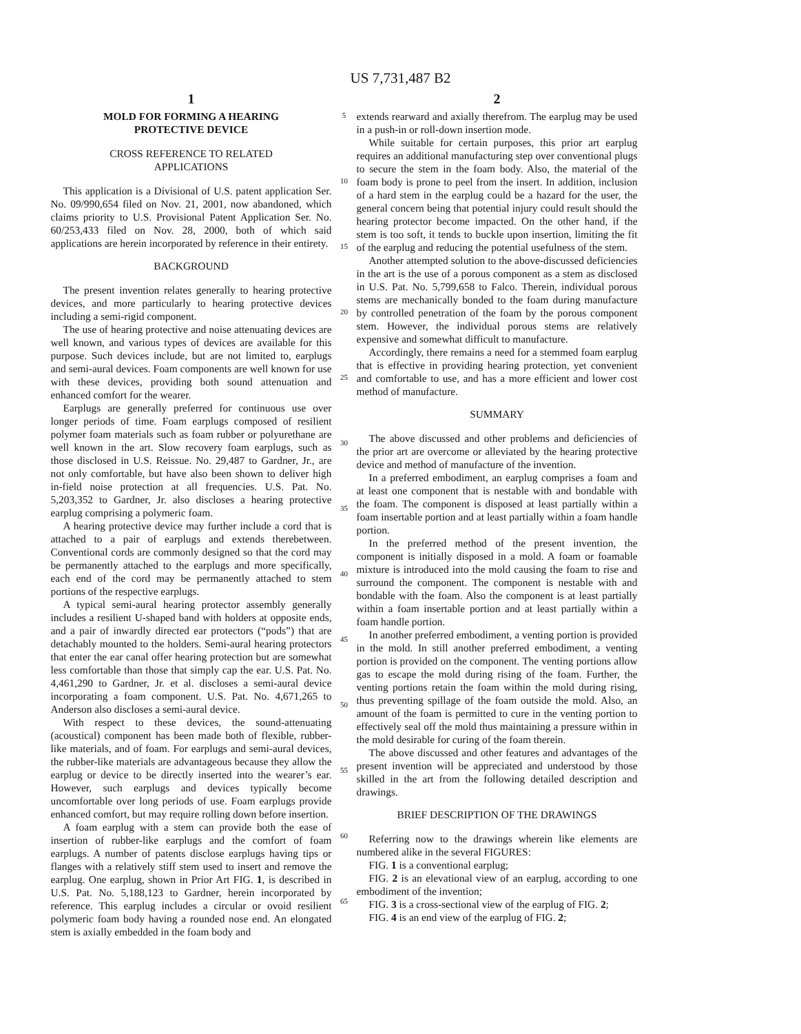US 7,731,487 B2
1
MOLD FOR FORMING A HEARING
PROTECTIVE DEVICE
CROSS REFERENCE TO RELATED
APPLICATIONS
This application is a Divisional of U.S. patent application Ser. No. 09/990,654 filed on Nov. 21, 2001, now abandoned, which claims priority to U.S. Provisional Patent Application Ser. No. 60/253,433 filed on Nov. 28, 2000, both of which said applications are herein incorporated by reference in their entirety.
BACKGROUND
The present invention relates generally to hearing protective devices, and more particularly to hearing protective devices including a semi-rigid component.
The use of hearing protective and noise attenuating devices are well known, and various types of devices are available for this purpose. Such devices include, but are not limited to, earplugs and semi-aural devices. Foam components are well known for use with these devices, providing both sound attenuation and enhanced comfort for the wearer.
Earplugs are generally preferred for continuous use over longer periods of time. Foam earplugs composed of resilient polymer foam materials such as foam rubber or polyurethane are well known in the art. Slow recovery foam earplugs, such as those disclosed in U.S. Reissue. No. 29,487 to Gardner, Jr., are not only comfortable, but have also been shown to deliver high in-field noise protection at all frequencies. U.S. Pat. No. 5,203,352 to Gardner, Jr. also discloses a hearing protective earplug comprising a polymeric foam.
A hearing protective device may further include a cord that is attached to a pair of earplugs and extends therebetween. Conventional cords are commonly designed so that the cord may be permanently attached to the earplugs and more specifically, each end of the cord may be permanently attached to stem portions of the respective earplugs.
A typical semi-aural hearing protector assembly generally includes a resilient U-shaped band with holders at opposite ends, and a pair of inwardly directed ear protectors (“pods”) that are detachably mounted to the holders. Semi-aural hearing protectors that enter the ear canal offer hearing protection but are somewhat less comfortable than those that simply cap the ear. U.S. Pat. No. 4,461,290 to Gardner, Jr. et al. discloses a semi-aural device incorporating a foam component. U.S. Pat. No. 4,671,265 to Anderson also discloses a semi-aural device.
With respect to these devices, the sound-attenuating (acoustical) component has been made both of flexible, rubber-like materials, and of foam. For earplugs and semi-aural devices, the rubber-like materials are advantageous because they allow the earplug or device to be directly inserted into the wearer’s ear. However, such earplugs and devices typically become uncomfortable over long periods of use. Foam earplugs provide enhanced comfort, but may require rolling down before insertion.
A foam earplug with a stem can provide both the ease of insertion of rubber-like earplugs and the comfort of foam earplugs. A number of patents disclose earplugs having tips or flanges with a relatively stiff stem used to insert and remove the earplug. One earplug, shown in Prior Art FIG. 1, is described in U.S. Pat. No. 5,188,123 to Gardner, herein incorporated by reference. This earplug includes a circular or ovoid resilient polymeric foam body having a rounded nose end. An elongated stem is axially embedded in the foam body and
5
10
15
20
25
30
35
40
45
50
55
60
65
2
extends rearward and axially therefrom. The earplug may be used in a push-in or roll-down insertion mode.
While suitable for certain purposes, this prior art earplug requires an additional manufacturing step over conventional plugs to secure the stem in the foam body. Also, the material of the foam body is prone to peel from the insert. In addition, inclusion of a hard stem in the earplug could be a hazard for the user, the general concern being that potential injury could result should the hearing protector become impacted. On the other hand, if the stem is too soft, it tends to buckle upon insertion, limiting the fit of the earplug and reducing the potential usefulness of the stem.
Another attempted solution to the above-discussed deficiencies in the art is the use of a porous component as a stem as disclosed in U.S. Pat. No. 5,799,658 to Falco. Therein, individual porous stems are mechanically bonded to the foam during manufacture by controlled penetration of the foam by the porous component stem. However, the individual porous stems are relatively expensive and somewhat difficult to manufacture.
Accordingly, there remains a need for a stemmed foam earplug that is effective in providing hearing protection, yet convenient and comfortable to use, and has a more efficient and lower cost method of manufacture.
SUMMARY
The above discussed and other problems and deficiencies of the prior art are overcome or alleviated by the hearing protective device and method of manufacture of the invention.
In a preferred embodiment, an earplug comprises a foam and at least one component that is nestable with and bondable with the foam. The component is disposed at least partially within a foam insertable portion and at least partially within a foam handle portion.
In the preferred method of the present invention, the component is initially disposed in a mold. A foam or foamable mixture is introduced into the mold causing the foam to rise and surround the component. The component is nestable with and bondable with the foam. Also the component is at least partially within a foam insertable portion and at least partially within a foam handle portion.
In another preferred embodiment, a venting portion is provided in the mold. In still another preferred embodiment, a venting portion is provided on the component. The venting portions allow gas to escape the mold during rising of the foam. Further, the venting portions retain the foam within the mold during rising, thus preventing spillage of the foam outside the mold. Also, an amount of the foam is permitted to cure in the venting portion to effectively seal off the mold thus maintaining a pressure within in the mold desirable for curing of the foam therein.
The above discussed and other features and advantages of the present invention will be appreciated and understood by those skilled in the art from the following detailed description and drawings.
BRIEF DESCRIPTION OF THE DRAWINGS
Referring now to the drawings wherein like elements are numbered alike in the several FIGURES:
FIG. 1 is a conventional earplug;
FIG. 2 is an elevational view of an earplug, according to one embodiment of the invention;
FIG. 3 is a cross-sectional view of the earplug of FIG. 2;
FIG. 4 is an end view of the earplug of FIG. 2;